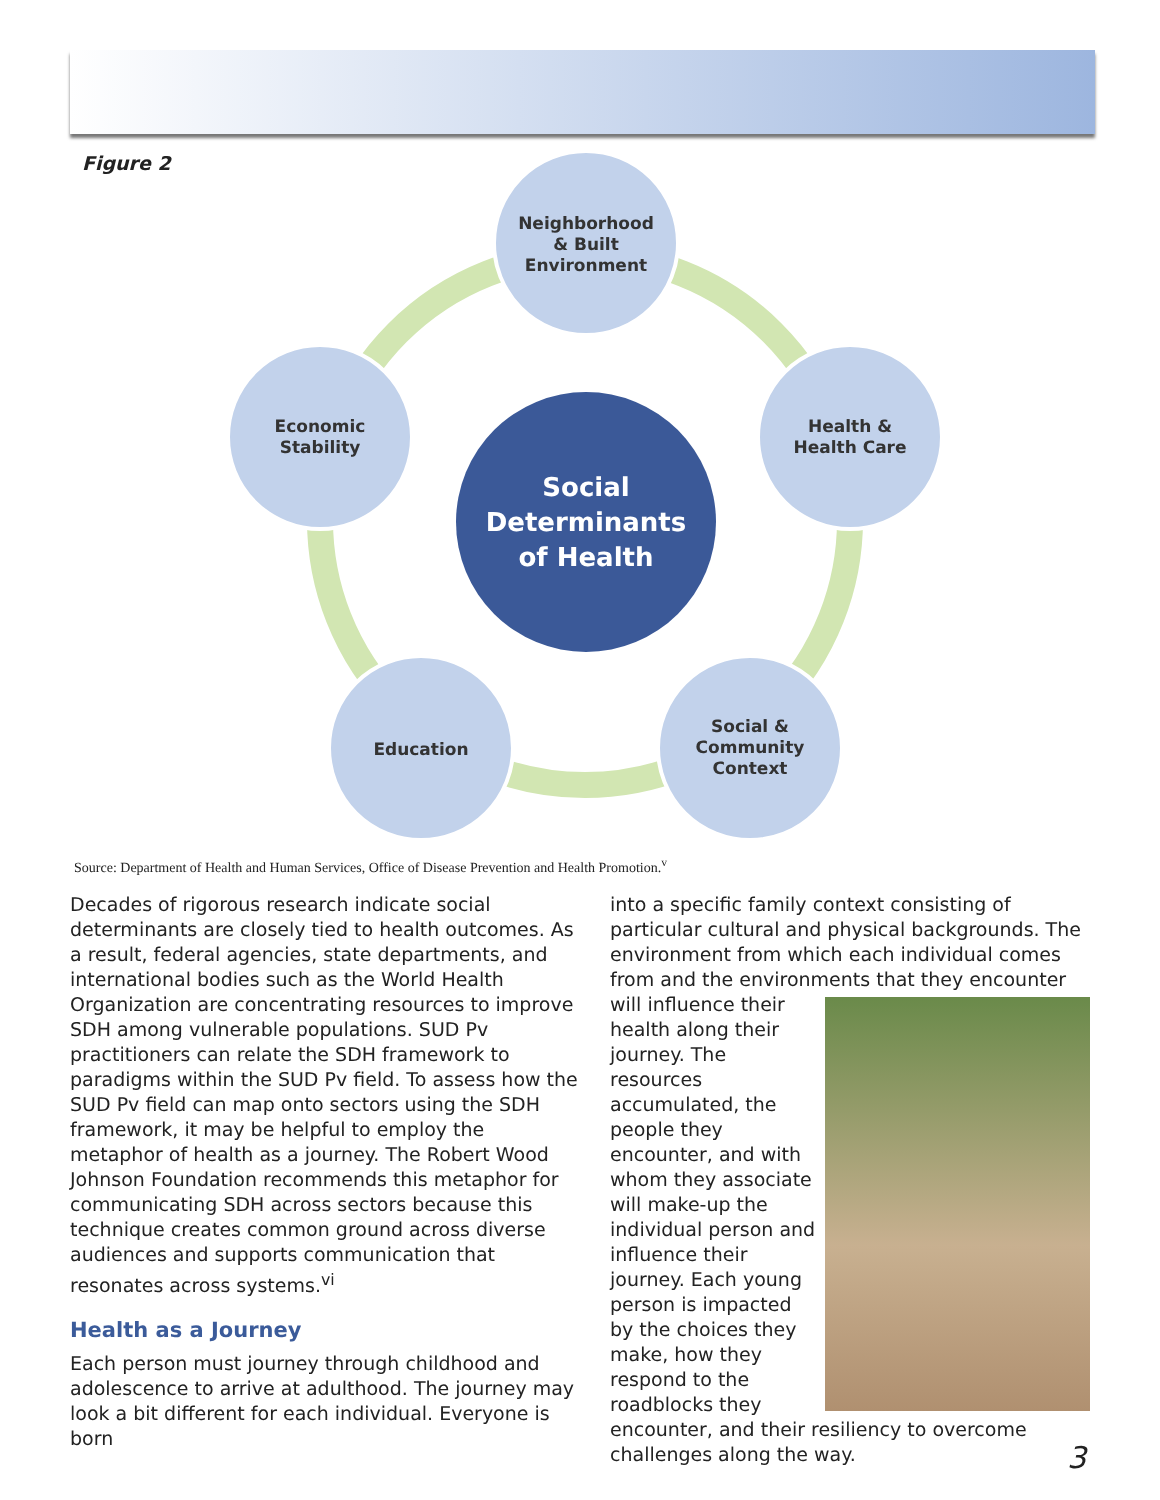Figure 2
Neighborhood
& Built
Environment
Health &
Health Care
Economic
Stability
Education
Social &
Community
Context
Social
Determinants
of Health
Source: Department of Health and Human Services, Office of Disease Prevention and Health Promotion.<sup>v</sup>
Decades of rigorous research indicate social determinants are closely tied to health outcomes. As a result, federal agencies, state departments, and international bodies such as the World Health Organization are concentrating resources to improve SDH among vulnerable populations. SUD Pv practitioners can relate the SDH framework to paradigms within the SUD Pv field. To assess how the SUD Pv field can map onto sectors using the SDH framework, it may be helpful to employ the metaphor of health as a journey. The Robert Wood Johnson Foundation recommends this metaphor for communicating SDH across sectors because this technique creates common ground across diverse audiences and supports communication that resonates across systems.<sup>vi</sup>
Health as a Journey
Each person must journey through childhood and adolescence to arrive at adulthood. The journey may look a bit different for each individual. Everyone is born
into a specific family context consisting of particular cultural and physical backgrounds. The environment from which each individual comes from and the environments that they encounter will influence their health along their journey. The resources accumulated, the people they encounter, and with whom they associate will make-up the individual person and influence their journey. Each young person is impacted by the choices they make, how they respond to the roadblocks they encounter, and their resiliency to overcome challenges along the way.
3